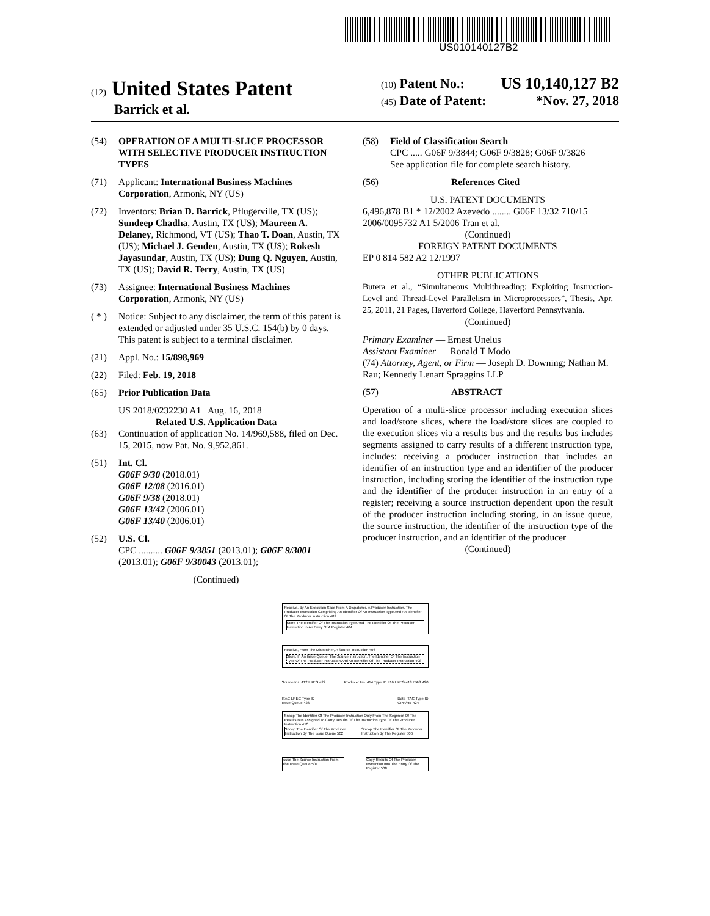US010140127B2
(12) United States Patent
Barrick et al.
(10) Patent No.: US 10,140,127 B2
(45) Date of Patent: *Nov. 27, 2018
(54) OPERATION OF A MULTI-SLICE PROCESSOR WITH SELECTIVE PRODUCER INSTRUCTION TYPES
(71) Applicant: International Business Machines Corporation, Armonk, NY (US)
(72) Inventors: Brian D. Barrick, Pflugerville, TX (US); Sundeep Chadha, Austin, TX (US); Maureen A. Delaney, Richmond, VT (US); Thao T. Doan, Austin, TX (US); Michael J. Genden, Austin, TX (US); Rokesh Jayasundar, Austin, TX (US); Dung Q. Nguyen, Austin, TX (US); David R. Terry, Austin, TX (US)
(73) Assignee: International Business Machines Corporation, Armonk, NY (US)
( * ) Notice: Subject to any disclaimer, the term of this patent is extended or adjusted under 35 U.S.C. 154(b) by 0 days.
This patent is subject to a terminal disclaimer.
(21) Appl. No.: 15/898,969
(22) Filed: Feb. 19, 2018
(65) Prior Publication Data
US 2018/0232230 A1 Aug. 16, 2018
Related U.S. Application Data
(63) Continuation of application No. 14/969,588, filed on Dec. 15, 2015, now Pat. No. 9,952,861.
(51) Int. Cl.
G06F 9/30 (2018.01)
G06F 12/08 (2016.01)
G06F 9/38 (2018.01)
G06F 13/42 (2006.01)
G06F 13/40 (2006.01)
(52) U.S. Cl.
CPC .......... G06F 9/3851 (2013.01); G06F 9/3001 (2013.01); G06F 9/30043 (2013.01);
(Continued)
(58) Field of Classification Search
CPC ..... G06F 9/3844; G06F 9/3828; G06F 9/3826
See application file for complete search history.
(56) References Cited
U.S. PATENT DOCUMENTS
6,496,878 B1 * 12/2002 Azevedo ........ G06F 13/32 710/15
2006/0095732 A1 5/2006 Tran et al.
(Continued)
FOREIGN PATENT DOCUMENTS
EP 0 814 582 A2 12/1997
OTHER PUBLICATIONS
Butera et al., “Simultaneous Multithreading: Exploiting Instruction-Level and Thread-Level Parallelism in Microprocessors”, Thesis, Apr. 25, 2011, 21 Pages, Haverford College, Haverford Pennsylvania.
(Continued)
Primary Examiner — Ernest Unelus
Assistant Examiner — Ronald T Modo
(74) Attorney, Agent, or Firm — Joseph D. Downing; Nathan M. Rau; Kennedy Lenart Spraggins LLP
(57) ABSTRACT
Operation of a multi-slice processor including execution slices and load/store slices, where the load/store slices are coupled to the execution slices via a results bus and the results bus includes segments assigned to carry results of a different instruction type, includes: receiving a producer instruction that includes an identifier of an instruction type and an identifier of the producer instruction, including storing the identifier of the instruction type and the identifier of the producer instruction in an entry of a register; receiving a source instruction dependent upon the result of the producer instruction including storing, in an issue queue, the source instruction, the identifier of the instruction type of the producer instruction, and an identifier of the producer
(Continued)
Receive, By An Execution Slice From A Dispatcher, A Producer Instruction, The Producer Instruction Comprising An Identifier Of An Instruction Type And An Identifier Of The Producer Instruction 402
Store The Identifier Of The Instruction Type And The Identifier Of The Producer Instruction In An Entry Of A Register 404
Receive, From The Dispatcher, A Source Instruction 406
Store, In An Issue Queue, The Source Instruction, The Identifier Of The Instruction Type Of The Producer Instruction And An Identifier Of The Producer Instruction 408
Source Ins. 412 LREG 422 Producer Ins. 414 Type ID 416 LREG 418 ITAG 420
ITAG LREG Type ID
Issue Queue 426 Data ITAG Type ID
GPR/HB 424
Snoop The Identifier Of The Producer Instruction Only From The Segment Of The Results Bus Assigned To Carry Results Of The Instruction Type Of The Producer Instruction 410
Snoop The Identifier Of The Producer Instruction By The Issue Queue 502 Snoop The Identifier Of The Producer Instruction By The Register 506
Issue The Source Instruction From The Issue Queue 504 Copy Results Of The Producer Instruction Into The Entry Of The Register 508